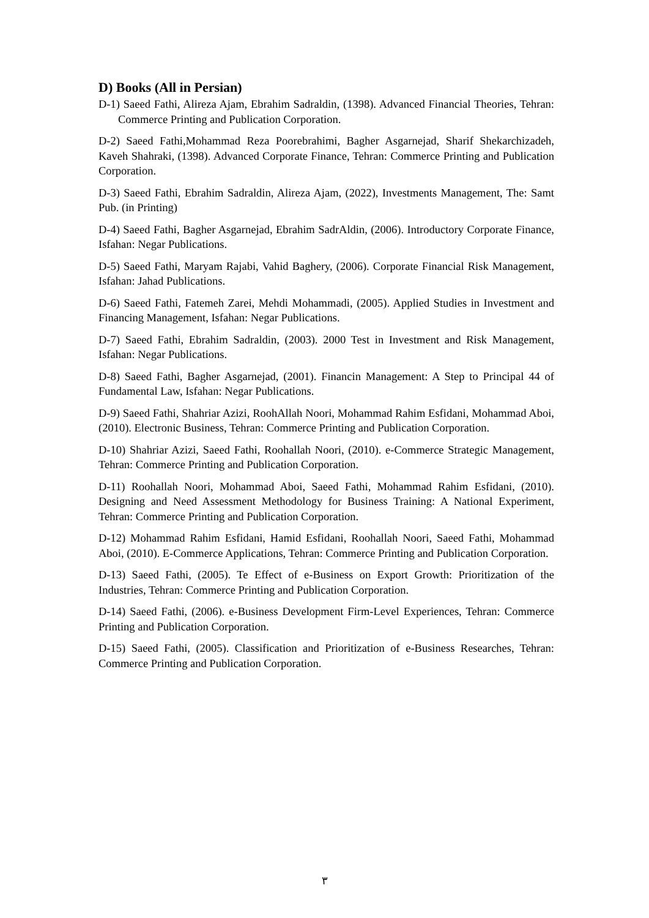D) Books (All in Persian)
D-1) Saeed Fathi, Alireza Ajam, Ebrahim Sadraldin, (1398). Advanced Financial Theories, Tehran: Commerce Printing and Publication Corporation.
D-2) Saeed Fathi,Mohammad Reza Poorebrahimi, Bagher Asgarnejad, Sharif Shekarchizadeh, Kaveh Shahraki, (1398). Advanced Corporate Finance, Tehran: Commerce Printing and Publication Corporation.
D-3) Saeed Fathi, Ebrahim Sadraldin, Alireza Ajam, (2022), Investments Management, The: Samt Pub. (in Printing)
D-4) Saeed Fathi, Bagher Asgarnejad, Ebrahim SadrAldin, (2006). Introductory Corporate Finance, Isfahan: Negar Publications.
D-5) Saeed Fathi, Maryam Rajabi, Vahid Baghery, (2006). Corporate Financial Risk Management, Isfahan: Jahad Publications.
D-6) Saeed Fathi, Fatemeh Zarei, Mehdi Mohammadi, (2005). Applied Studies in Investment and Financing Management, Isfahan: Negar Publications.
D-7) Saeed Fathi, Ebrahim Sadraldin, (2003). 2000 Test in Investment and Risk Management, Isfahan: Negar Publications.
D-8) Saeed Fathi, Bagher Asgarnejad, (2001). Financin Management: A Step to Principal 44 of Fundamental Law, Isfahan: Negar Publications.
D-9) Saeed Fathi, Shahriar Azizi, RoohAllah Noori, Mohammad Rahim Esfidani, Mohammad Aboi, (2010). Electronic Business, Tehran: Commerce Printing and Publication Corporation.
D-10) Shahriar Azizi, Saeed Fathi, Roohallah Noori, (2010). e-Commerce Strategic Management, Tehran: Commerce Printing and Publication Corporation.
D-11) Roohallah Noori, Mohammad Aboi, Saeed Fathi, Mohammad Rahim Esfidani, (2010). Designing and Need Assessment Methodology for Business Training: A National Experiment, Tehran: Commerce Printing and Publication Corporation.
D-12) Mohammad Rahim Esfidani, Hamid Esfidani, Roohallah Noori, Saeed Fathi, Mohammad Aboi, (2010). E-Commerce Applications, Tehran: Commerce Printing and Publication Corporation.
D-13) Saeed Fathi, (2005). Te Effect of e-Business on Export Growth: Prioritization of the Industries, Tehran: Commerce Printing and Publication Corporation.
D-14) Saeed Fathi, (2006). e-Business Development Firm-Level Experiences, Tehran: Commerce Printing and Publication Corporation.
D-15) Saeed Fathi, (2005). Classification and Prioritization of e-Business Researches, Tehran: Commerce Printing and Publication Corporation.
٣